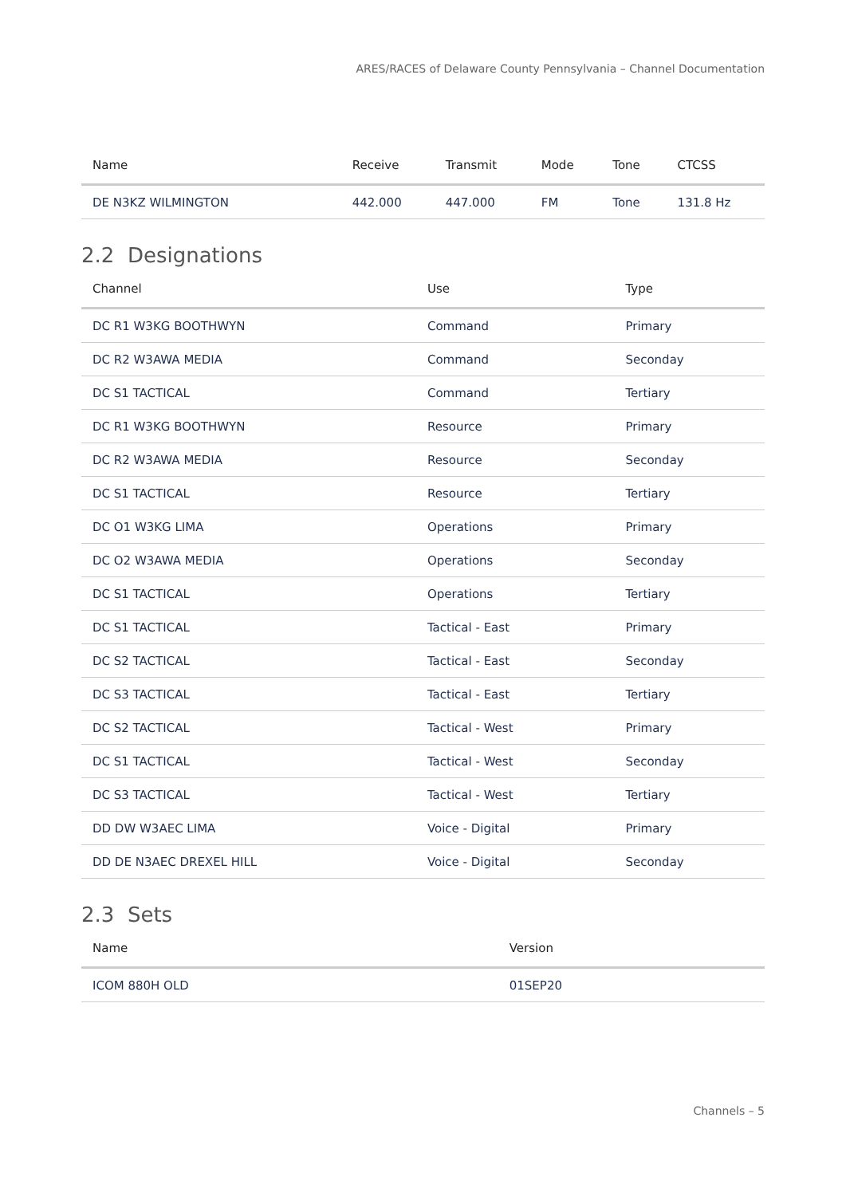ARES/RACES of Delaware County Pennsylvania – Channel Documentation
| Name | Receive | Transmit | Mode | Tone | CTCSS |
| --- | --- | --- | --- | --- | --- |
| DE N3KZ WILMINGTON | 442.000 | 447.000 | FM | Tone | 131.8 Hz |
2.2 Designations
| Channel | Use | Type |
| --- | --- | --- |
| DC R1 W3KG BOOTHWYN | Command | Primary |
| DC R2 W3AWA MEDIA | Command | Seconday |
| DC S1 TACTICAL | Command | Tertiary |
| DC R1 W3KG BOOTHWYN | Resource | Primary |
| DC R2 W3AWA MEDIA | Resource | Seconday |
| DC S1 TACTICAL | Resource | Tertiary |
| DC O1 W3KG LIMA | Operations | Primary |
| DC O2 W3AWA MEDIA | Operations | Seconday |
| DC S1 TACTICAL | Operations | Tertiary |
| DC S1 TACTICAL | Tactical - East | Primary |
| DC S2 TACTICAL | Tactical - East | Seconday |
| DC S3 TACTICAL | Tactical - East | Tertiary |
| DC S2 TACTICAL | Tactical - West | Primary |
| DC S1 TACTICAL | Tactical - West | Seconday |
| DC S3 TACTICAL | Tactical - West | Tertiary |
| DD DW W3AEC LIMA | Voice - Digital | Primary |
| DD DE N3AEC DREXEL HILL | Voice - Digital | Seconday |
2.3 Sets
| Name | Version |
| --- | --- |
| ICOM 880H OLD | 01SEP20 |
Channels – 5